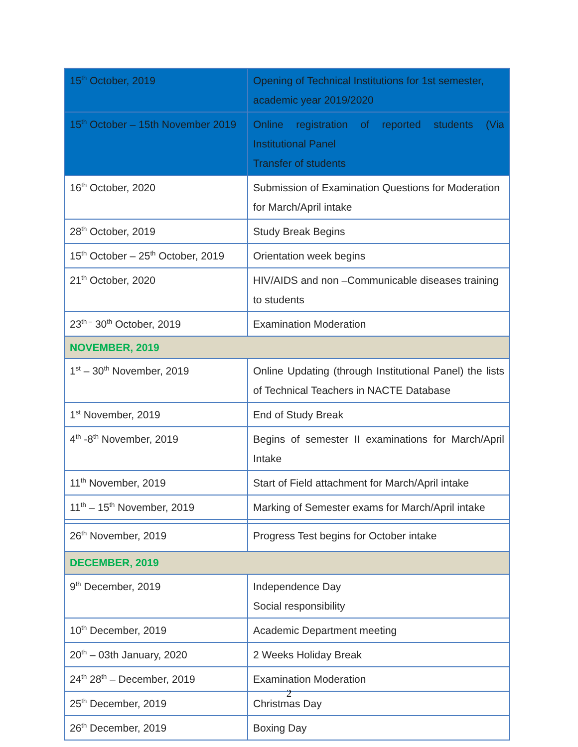| 15<sup>th</sup> October, 2019 | Opening of Technical Institutions for 1st semester, academic year 2019/2020 |
| 15<sup>th</sup> October – 15th November 2019 | Online registration of reported students (Via Institutional Panel Transfer of students |
| 16<sup>th</sup> October, 2020 | Submission of Examination Questions for Moderation for March/April intake |
| 28<sup>th</sup> October, 2019 | Study Break Begins |
| 15<sup>th</sup> October – 25<sup>th</sup> October, 2019 | Orientation week begins |
| 21<sup>th</sup> October, 2020 | HIV/AIDS and non –Communicable diseases training to students |
| 23<sup>th –</sup> 30<sup>th</sup> October, 2019 | Examination Moderation |
| NOVEMBER, 2019 | |
| 1<sup>st</sup> – 30<sup>th</sup> November, 2019 | Online Updating (through Institutional Panel) the lists of Technical Teachers in NACTE Database |
| 1<sup>st</sup> November, 2019 | End of Study Break |
| 4<sup>th</sup> -8<sup>th</sup> November, 2019 | Begins of semester II examinations for March/April Intake |
| 11<sup>th</sup> November, 2019 | Start of Field attachment for March/April intake |
| 11<sup>th</sup> – 15<sup>th</sup> November, 2019 | Marking of Semester exams for March/April intake |
| 26<sup>th</sup> November, 2019 | Progress Test begins for October intake |
| DECEMBER, 2019 | |
| 9<sup>th</sup> December, 2019 | Independence Day Social responsibility |
| 10<sup>th</sup> December, 2019 | Academic Department meeting |
| 20<sup>th</sup> – 03th January, 2020 | 2 Weeks Holiday Break |
| 24<sup>th</sup> 28<sup>th</sup> – December, 2019 | Examination Moderation |
| 25<sup>th</sup> December, 2019 | Christmas Day |
| 26<sup>th</sup> December, 2019 | Boxing Day |
2